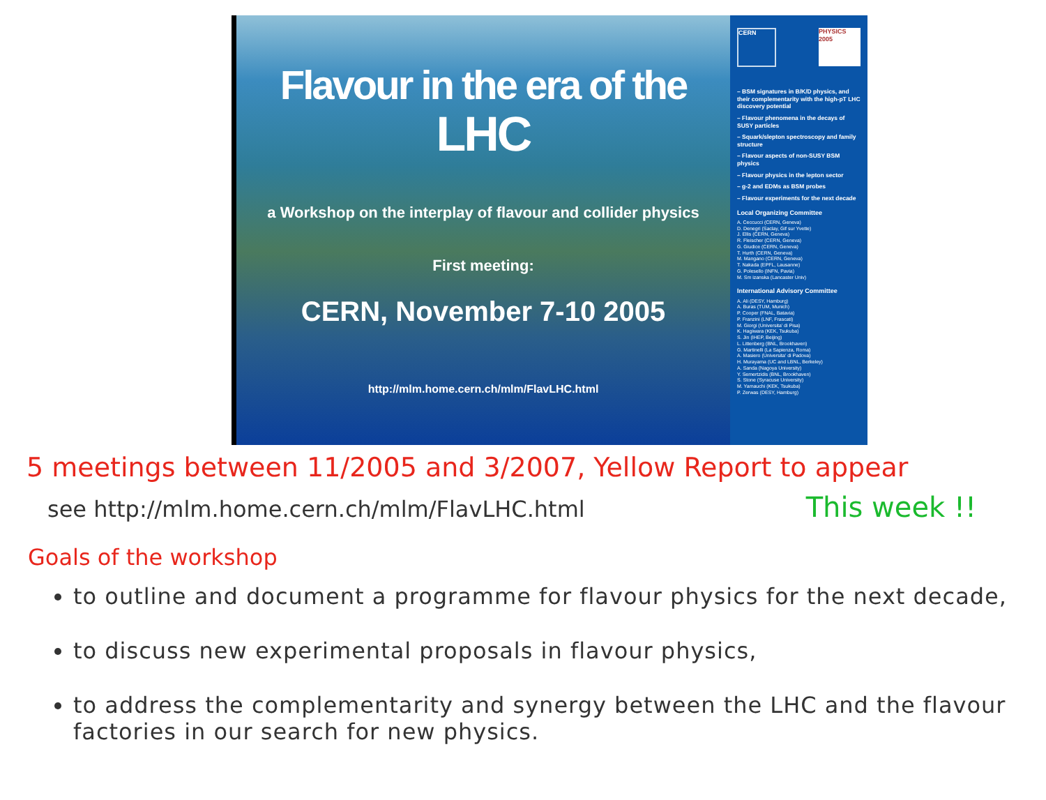Flavour in the era of the
LHC
a Workshop on the interplay of flavour and collider physics
First meeting:
CERN, November 7-10 2005
http://mlm.home.cern.ch/mlm/FlavLHC.html
CERN
PHYSICS 2005
– BSM signatures in B/K/D physics, and their complementarity with the high-pT LHC discovery potential
– Flavour phenomena in the decays of SUSY particles
– Squark/slepton spectroscopy and family structure
– Flavour aspects of non-SUSY BSM physics
– Flavour physics in the lepton sector
– g-2 and EDMs as BSM probes
– Flavour experiments for the next decade
Local Organizing Committee
A. Ceccucci (CERN, Geneva)
D. Denegri (Saclay, Gif sur Yvette)
J. Ellis (CERN, Geneva)
R. Fleischer (CERN, Geneva)
G. Giudice (CERN, Geneva)
T. Hurth (CERN, Geneva)
M. Mangano (CERN, Geneva)
T. Nakada (EPFL, Lausanne)
G. Polesello (INFN, Pavia)
M. Sm izanska (Lancaster Univ)
International Advisory Committee
A. Ali (DESY, Hamburg)
A. Buras (TUM, Munich)
P. Cooper (FNAL, Batavia)
P. Franzini (LNF, Frascati)
M. Giorgi (Universita' di Pisa)
K. Hagiwara (KEK, Tsukuba)
S. Jin (IHEP, Beijing)
L. Littenberg (BNL, Brookhaven)
G. Martinelli (La Sapienza, Roma)
A. Masiero (Universita' di Padova)
H. Murayama (UC and LBNL, Berkeley)
A. Sanda (Nagoya University)
Y. Semertzidis (BNL, Brookhaven)
S. Stone (Syracuse University)
M. Yamauchi (KEK, Tsukuba)
P. Zerwas (DESY, Hamburg)
5 meetings between 11/2005 and 3/2007, Yellow Report to appear
see http://mlm.home.cern.ch/mlm/FlavLHC.html This week !!
Goals of the workshop
to outline and document a programme for flavour physics for the next decade,
to discuss new experimental proposals in flavour physics,
to address the complementarity and synergy between the LHC and the flavour factories in our search for new physics.